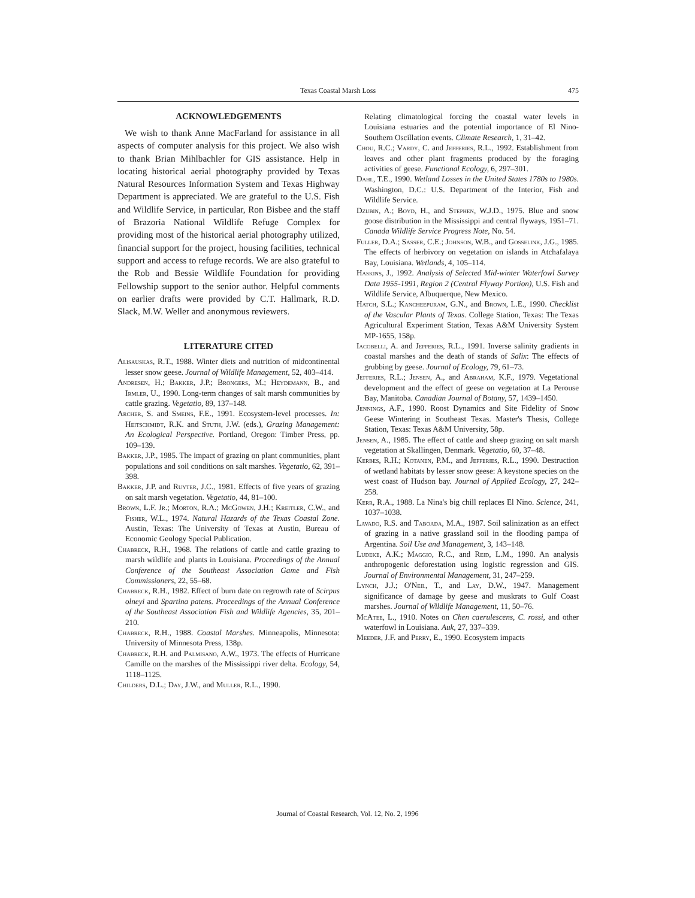Texas Coastal Marsh Loss 475
ACKNOWLEDGEMENTS
We wish to thank Anne MacFarland for assistance in all aspects of computer analysis for this project. We also wish to thank Brian Mihlbachler for GIS assistance. Help in locating historical aerial photography provided by Texas Natural Resources Information System and Texas Highway Department is appreciated. We are grateful to the U.S. Fish and Wildlife Service, in particular, Ron Bisbee and the staff of Brazoria National Wildlife Refuge Complex for providing most of the historical aerial photography utilized, financial support for the project, housing facilities, technical support and access to refuge records. We are also grateful to the Rob and Bessie Wildlife Foundation for providing Fellowship support to the senior author. Helpful comments on earlier drafts were provided by C.T. Hallmark, R.D. Slack, M.W. Weller and anonymous reviewers.
LITERATURE CITED
Alisauskas, R.T., 1988. Winter diets and nutrition of midcontinental lesser snow geese. Journal of Wildlife Management, 52, 403–414.
Andresen, H.; Bakker, J.P.; Brongers, M.; Heydemann, B., and Irmler, U., 1990. Long-term changes of salt marsh communities by cattle grazing. Vegetatio, 89, 137–148.
Archer, S. and Smeins, F.E., 1991. Ecosystem-level processes. In: Heitschmidt, R.K. and Stuth, J.W. (eds.), Grazing Management: An Ecological Perspective. Portland, Oregon: Timber Press, pp. 109–139.
Bakker, J.P., 1985. The impact of grazing on plant communities, plant populations and soil conditions on salt marshes. Vegetatio, 62, 391–398.
Bakker, J.P. and Ruyter, J.C., 1981. Effects of five years of grazing on salt marsh vegetation. Vegetatio, 44, 81–100.
Brown, L.F. Jr.; Morton, R.A.; McGowen, J.H.; Kreitler, C.W., and Fisher, W.L., 1974. Natural Hazards of the Texas Coastal Zone. Austin, Texas: The University of Texas at Austin, Bureau of Economic Geology Special Publication.
Chabreck, R.H., 1968. The relations of cattle and cattle grazing to marsh wildlife and plants in Louisiana. Proceedings of the Annual Conference of the Southeast Association Game and Fish Commissioners, 22, 55–68.
Chabreck, R.H., 1982. Effect of burn date on regrowth rate of Scirpus olneyi and Spartina patens. Proceedings of the Annual Conference of the Southeast Association Fish and Wildlife Agencies, 35, 201–210.
Chabreck, R.H., 1988. Coastal Marshes. Minneapolis, Minnesota: University of Minnesota Press, 138p.
Chabreck, R.H. and Palmisano, A.W., 1973. The effects of Hurricane Camille on the marshes of the Mississippi river delta. Ecology, 54, 1118–1125.
Childers, D.L.; Day, J.W., and Muller, R.L., 1990.
Relating climatological forcing the coastal water levels in Louisiana estuaries and the potential importance of El Nino-Southern Oscillation events. Climate Research, 1, 31–42.
Chou, R.C.; Vardy, C. and Jefferies, R.L., 1992. Establishment from leaves and other plant fragments produced by the foraging activities of geese. Functional Ecology, 6, 297–301.
Dahl, T.E., 1990. Wetland Losses in the United States 1780s to 1980s. Washington, D.C.: U.S. Department of the Interior, Fish and Wildlife Service.
Dzubin, A.; Boyd, H., and Stephen, W.J.D., 1975. Blue and snow goose distribution in the Mississippi and central flyways, 1951–71. Canada Wildlife Service Progress Note, No. 54.
Fuller, D.A.; Sasser, C.E.; Johnson, W.B., and Gosselink, J.G., 1985. The effects of herbivory on vegetation on islands in Atchafalaya Bay, Louisiana. Wetlands, 4, 105–114.
Haskins, J., 1992. Analysis of Selected Mid-winter Waterfowl Survey Data 1955-1991, Region 2 (Central Flyway Portion), U.S. Fish and Wildlife Service, Albuquerque, New Mexico.
Hatch, S.L.; Kancheepuram, G.N., and Brown, L.E., 1990. Checklist of the Vascular Plants of Texas. College Station, Texas: The Texas Agricultural Experiment Station, Texas A&M University System MP-1655, 158p.
Iacobelli, A. and Jefferies, R.L., 1991. Inverse salinity gradients in coastal marshes and the death of stands of Salix: The effects of grubbing by geese. Journal of Ecology, 79, 61–73.
Jefferies, R.L.; Jensen, A., and Abraham, K.F., 1979. Vegetational development and the effect of geese on vegetation at La Perouse Bay, Manitoba. Canadian Journal of Botany, 57, 1439–1450.
Jennings, A.F., 1990. Roost Dynamics and Site Fidelity of Snow Geese Wintering in Southeast Texas. Master's Thesis, College Station, Texas: Texas A&M University, 58p.
Jensen, A., 1985. The effect of cattle and sheep grazing on salt marsh vegetation at Skallingen, Denmark. Vegetatio, 60, 37–48.
Kerbes, R.H.; Kotanen, P.M., and Jefferies, R.L., 1990. Destruction of wetland habitats by lesser snow geese: A keystone species on the west coast of Hudson bay. Journal of Applied Ecology, 27, 242–258.
Kerr, R.A., 1988. La Nina's big chill replaces El Nino. Science, 241, 1037–1038.
Lavado, R.S. and Taboada, M.A., 1987. Soil salinization as an effect of grazing in a native grassland soil in the flooding pampa of Argentina. Soil Use and Management, 3, 143–148.
Ludeke, A.K.; Maggio, R.C., and Reid, L.M., 1990. An analysis anthropogenic deforestation using logistic regression and GIS. Journal of Environmental Management, 31, 247–259.
Lynch, J.J.; O'Neil, T., and Lay, D.W., 1947. Management significance of damage by geese and muskrats to Gulf Coast marshes. Journal of Wildlife Management, 11, 50–76.
McAtee, L., 1910. Notes on Chen caerulescens, C. rossi, and other waterfowl in Louisiana. Auk, 27, 337–339.
Meeder, J.F. and Perry, E., 1990. Ecosystem impacts
Journal of Coastal Research, Vol. 12, No. 2, 1996